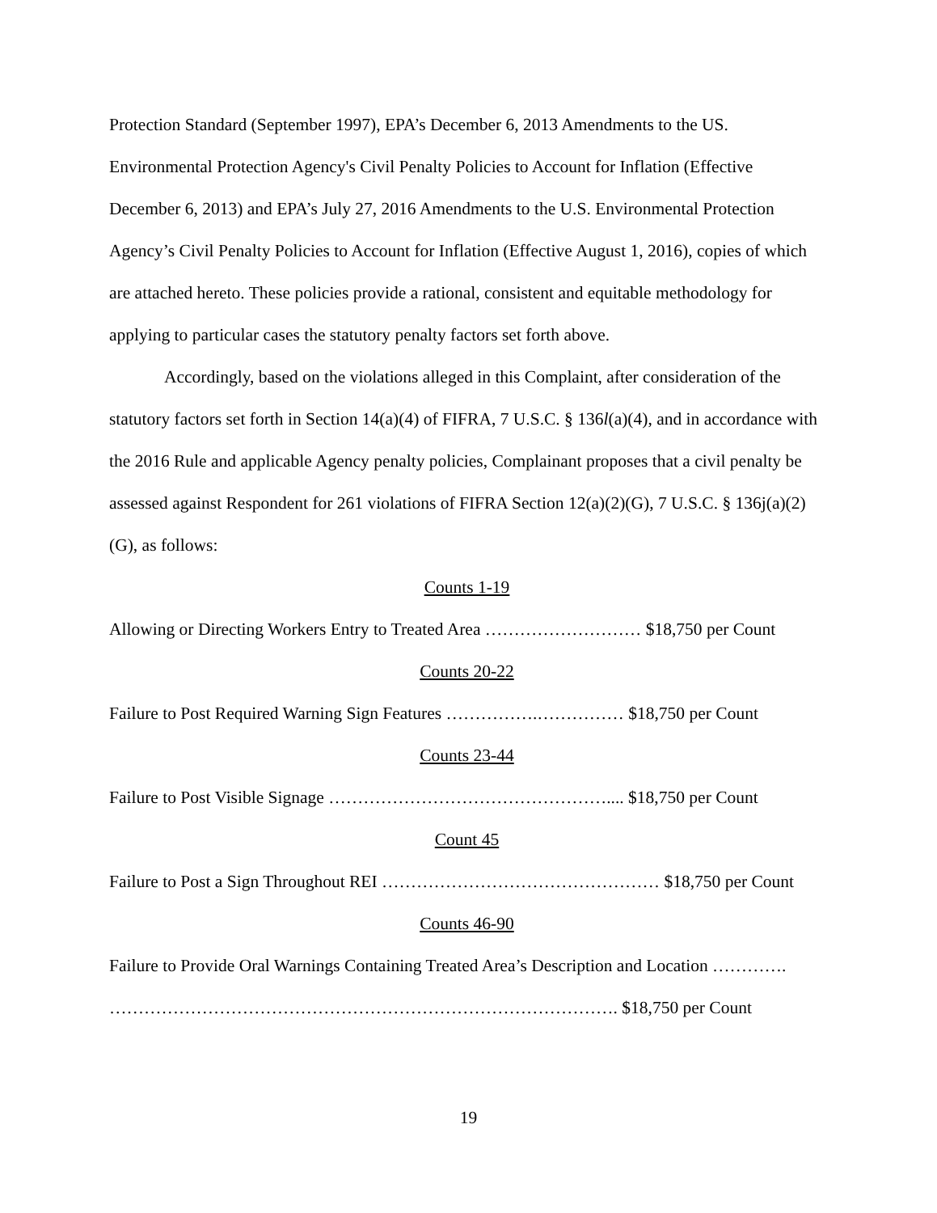Protection Standard (September 1997), EPA’s December 6, 2013 Amendments to the US. Environmental Protection Agency's Civil Penalty Policies to Account for Inflation (Effective December 6, 2013) and EPA’s July 27, 2016 Amendments to the U.S. Environmental Protection Agency’s Civil Penalty Policies to Account for Inflation (Effective August 1, 2016), copies of which are attached hereto. These policies provide a rational, consistent and equitable methodology for applying to particular cases the statutory penalty factors set forth above.
Accordingly, based on the violations alleged in this Complaint, after consideration of the statutory factors set forth in Section 14(a)(4) of FIFRA, 7 U.S.C. § 136l(a)(4), and in accordance with the 2016 Rule and applicable Agency penalty policies, Complainant proposes that a civil penalty be assessed against Respondent for 261 violations of FIFRA Section 12(a)(2)(G), 7 U.S.C. § 136j(a)(2)(G), as follows:
Counts 1-19
Allowing or Directing Workers Entry to Treated Area ……………………… $18,750 per Count
Counts 20-22
Failure to Post Required Warning Sign Features …………….…………… $18,750 per Count
Counts 23-44
Failure to Post Visible Signage ………………………………………….... $18,750 per Count
Count 45
Failure to Post a Sign Throughout REI ………………………………………… $18,750 per Count
Counts 46-90
Failure to Provide Oral Warnings Containing Treated Area’s Description and Location …………. ……………………………………………………………………………. $18,750 per Count
19